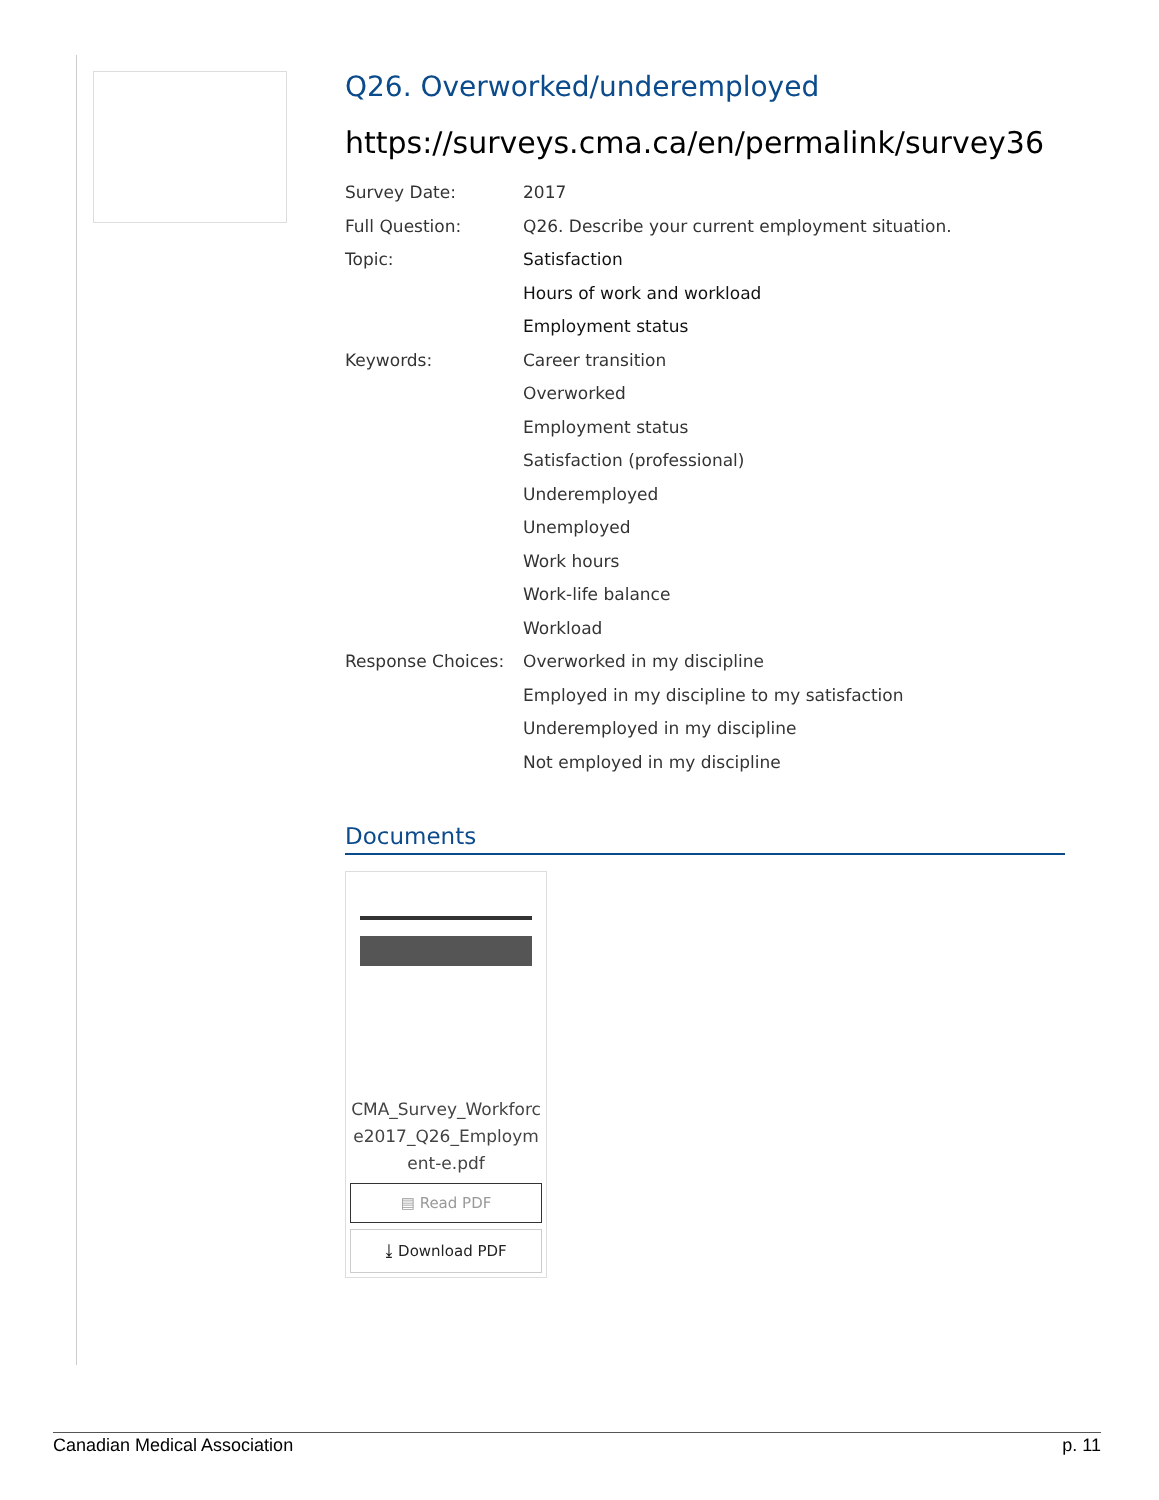Q26. Overworked/underemployed
https://surveys.cma.ca/en/permalink/survey36
Survey Date: 2017
Full Question: Q26. Describe your current employment situation.
Topic: Satisfaction
Hours of work and workload
Employment status
Keywords: Career transition
Overworked
Employment status
Satisfaction (professional)
Underemployed
Unemployed
Work hours
Work-life balance
Workload
Response Choices: Overworked in my discipline
Employed in my discipline to my satisfaction
Underemployed in my discipline
Not employed in my discipline
Documents
CMA_Survey_Workforce2017_Q26_Employment-e.pdf
▤ Read PDF
⤓ Download PDF
Canadian Medical Association p. 11